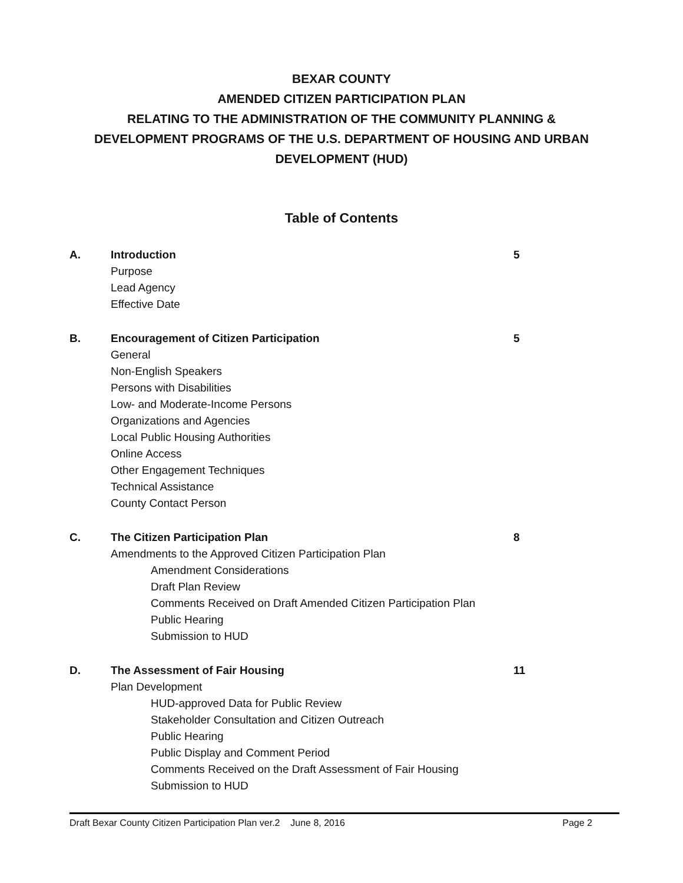BEXAR COUNTY
AMENDED CITIZEN PARTICIPATION PLAN
RELATING TO THE ADMINISTRATION OF THE COMMUNITY PLANNING &
DEVELOPMENT PROGRAMS OF THE U.S. DEPARTMENT OF HOUSING AND URBAN
DEVELOPMENT (HUD)
Table of Contents
A. Introduction
Purpose
Lead Agency
Effective Date
5
B. Encouragement of Citizen Participation
General
Non-English Speakers
Persons with Disabilities
Low- and Moderate-Income Persons
Organizations and Agencies
Local Public Housing Authorities
Online Access
Other Engagement Techniques
Technical Assistance
County Contact Person
5
C. The Citizen Participation Plan
Amendments to the Approved Citizen Participation Plan
Amendment Considerations
Draft Plan Review
Comments Received on Draft Amended Citizen Participation Plan
Public Hearing
Submission to HUD
8
D. The Assessment of Fair Housing
Plan Development
HUD-approved Data for Public Review
Stakeholder Consultation and Citizen Outreach
Public Hearing
Public Display and Comment Period
Comments Received on the Draft Assessment of Fair Housing
Submission to HUD
11
Draft Bexar County Citizen Participation Plan ver.2 June 8, 2016 Page 2